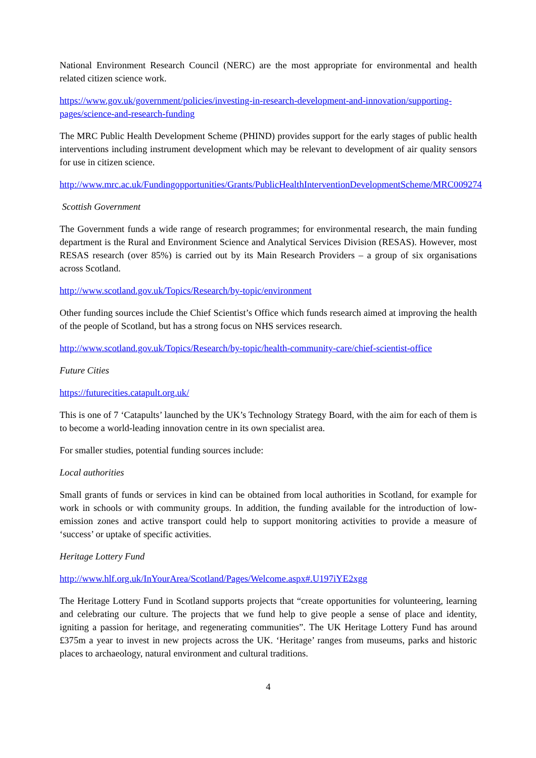National Environment Research Council (NERC) are the most appropriate for environmental and health related citizen science work.
https://www.gov.uk/government/policies/investing-in-research-development-and-innovation/supporting-pages/science-and-research-funding
The MRC Public Health Development Scheme (PHIND) provides support for the early stages of public health interventions including instrument development which may be relevant to development of air quality sensors for use in citizen science.
http://www.mrc.ac.uk/Fundingopportunities/Grants/PublicHealthInterventionDevelopmentScheme/MRC009274
Scottish Government
The Government funds a wide range of research programmes; for environmental research, the main funding department is the Rural and Environment Science and Analytical Services Division (RESAS). However, most RESAS research (over 85%) is carried out by its Main Research Providers – a group of six organisations across Scotland.
http://www.scotland.gov.uk/Topics/Research/by-topic/environment
Other funding sources include the Chief Scientist’s Office which funds research aimed at improving the health of the people of Scotland, but has a strong focus on NHS services research.
http://www.scotland.gov.uk/Topics/Research/by-topic/health-community-care/chief-scientist-office
Future Cities
https://futurecities.catapult.org.uk/
This is one of 7 ‘Catapults’ launched by the UK’s Technology Strategy Board, with the aim for each of them is to become a world-leading innovation centre in its own specialist area.
For smaller studies, potential funding sources include:
Local authorities
Small grants of funds or services in kind can be obtained from local authorities in Scotland, for example for work in schools or with community groups. In addition, the funding available for the introduction of low-emission zones and active transport could help to support monitoring activities to provide a measure of ‘success’ or uptake of specific activities.
Heritage Lottery Fund
http://www.hlf.org.uk/InYourArea/Scotland/Pages/Welcome.aspx#.U197iYE2xgg
The Heritage Lottery Fund in Scotland supports projects that “create opportunities for volunteering, learning and celebrating our culture. The projects that we fund help to give people a sense of place and identity, igniting a passion for heritage, and regenerating communities”. The UK Heritage Lottery Fund has around £375m a year to invest in new projects across the UK. ‘Heritage’ ranges from museums, parks and historic places to archaeology, natural environment and cultural traditions.
4